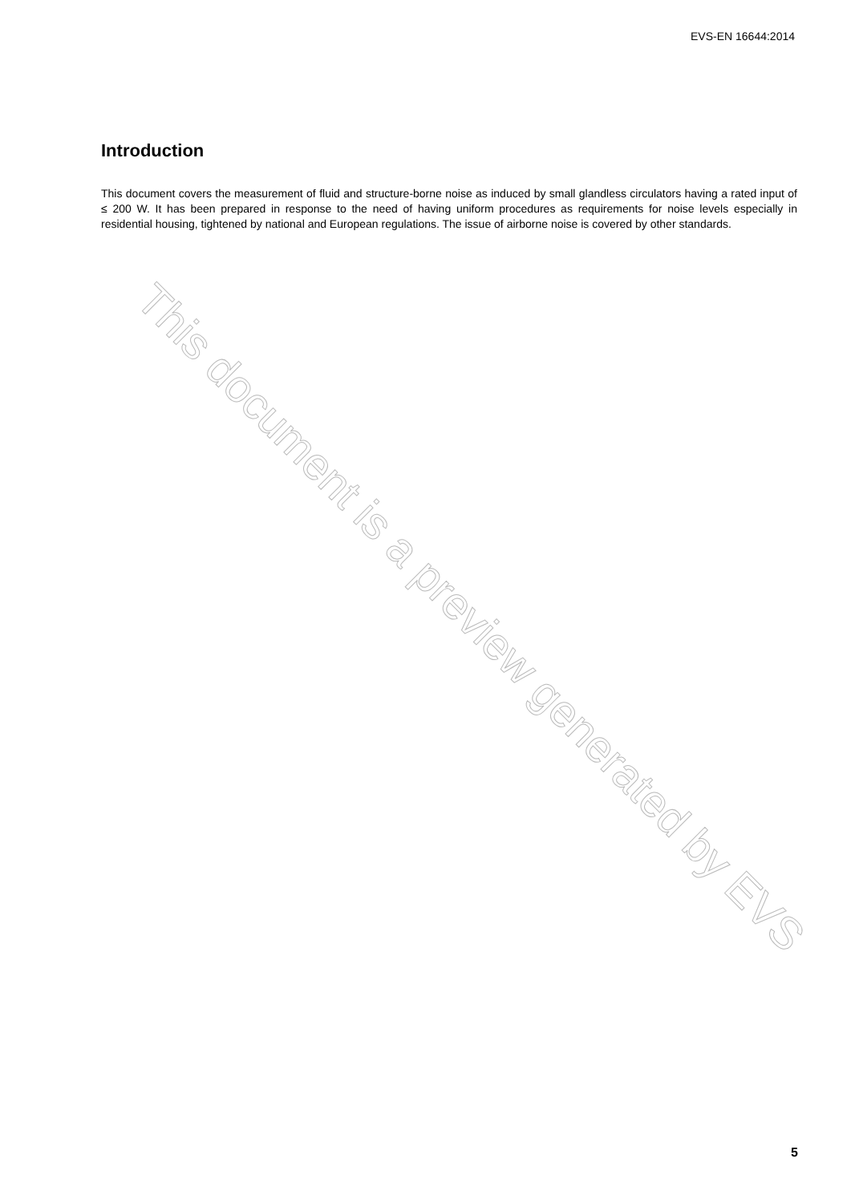EVS-EN 16644:2014
Introduction
This document covers the measurement of fluid and structure-borne noise as induced by small glandless circulators having a rated input of ≤ 200 W. It has been prepared in response to the need of having uniform procedures as requirements for noise levels especially in residential housing, tightened by national and European regulations. The issue of airborne noise is covered by other standards.
This document is a preview generated by EVS
5